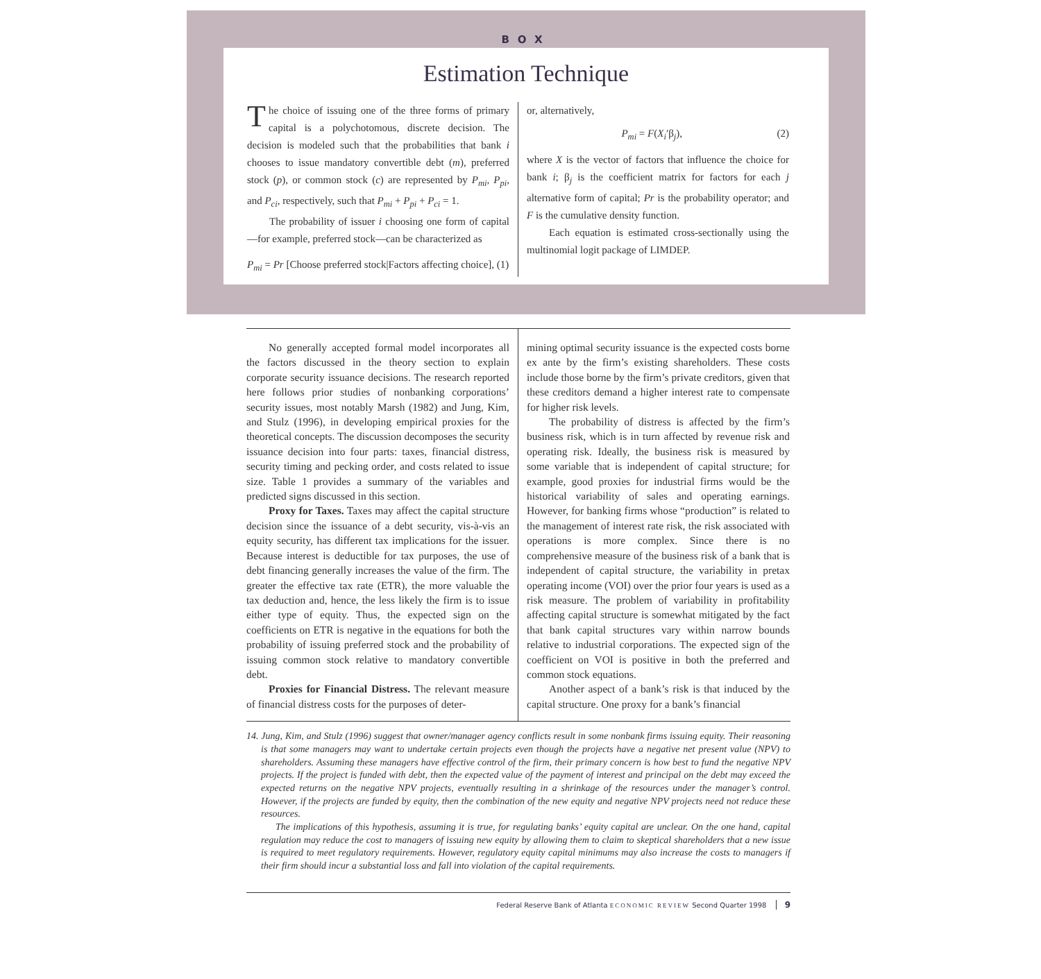BOX
Estimation Technique
The choice of issuing one of the three forms of primary capital is a polychotomous, discrete decision. The decision is modeled such that the probabilities that bank i chooses to issue mandatory convertible debt (m), preferred stock (p), or common stock (c) are represented by P<sub>mi</sub>, P<sub>pi</sub>, and P<sub>ci</sub>, respectively, such that P<sub>mi</sub> + P<sub>pi</sub> + P<sub>ci</sub> = 1.
The probability of issuer i choosing one form of capital—for example, preferred stock—can be characterized as
P<sub>mi</sub> = Pr [Choose preferred stock|Factors affecting choice], (1)
or, alternatively,
P<sub>mi</sub> = F(X<sub>i</sub>′β<sub>j</sub>), (2)
where X is the vector of factors that influence the choice for bank i; β<sub>j</sub> is the coefficient matrix for factors for each j alternative form of capital; Pr is the probability operator; and F is the cumulative density function.
Each equation is estimated cross-sectionally using the multinomial logit package of LIMDEP.
No generally accepted formal model incorporates all the factors discussed in the theory section to explain corporate security issuance decisions. The research reported here follows prior studies of nonbanking corporations’ security issues, most notably Marsh (1982) and Jung, Kim, and Stulz (1996), in developing empirical proxies for the theoretical concepts. The discussion decomposes the security issuance decision into four parts: taxes, financial distress, security timing and pecking order, and costs related to issue size. Table 1 provides a summary of the variables and predicted signs discussed in this section.
Proxy for Taxes. Taxes may affect the capital structure decision since the issuance of a debt security, vis-à-vis an equity security, has different tax implications for the issuer. Because interest is deductible for tax purposes, the use of debt financing generally increases the value of the firm. The greater the effective tax rate (ETR), the more valuable the tax deduction and, hence, the less likely the firm is to issue either type of equity. Thus, the expected sign on the coefficients on ETR is negative in the equations for both the probability of issuing preferred stock and the probability of issuing common stock relative to mandatory convertible debt.
Proxies for Financial Distress. The relevant measure of financial distress costs for the purposes of deter-
mining optimal security issuance is the expected costs borne ex ante by the firm’s existing shareholders. These costs include those borne by the firm’s private creditors, given that these creditors demand a higher interest rate to compensate for higher risk levels.
The probability of distress is affected by the firm’s business risk, which is in turn affected by revenue risk and operating risk. Ideally, the business risk is measured by some variable that is independent of capital structure; for example, good proxies for industrial firms would be the historical variability of sales and operating earnings. However, for banking firms whose “production” is related to the management of interest rate risk, the risk associated with operations is more complex. Since there is no comprehensive measure of the business risk of a bank that is independent of capital structure, the variability in pretax operating income (VOI) over the prior four years is used as a risk measure. The problem of variability in profitability affecting capital structure is somewhat mitigated by the fact that bank capital structures vary within narrow bounds relative to industrial corporations. The expected sign of the coefficient on VOI is positive in both the preferred and common stock equations.
Another aspect of a bank’s risk is that induced by the capital structure. One proxy for a bank’s financial
14. Jung, Kim, and Stulz (1996) suggest that owner/manager agency conflicts result in some nonbank firms issuing equity. Their reasoning is that some managers may want to undertake certain projects even though the projects have a negative net present value (NPV) to shareholders. Assuming these managers have effective control of the firm, their primary concern is how best to fund the negative NPV projects. If the project is funded with debt, then the expected value of the payment of interest and principal on the debt may exceed the expected returns on the negative NPV projects, eventually resulting in a shrinkage of the resources under the manager’s control. However, if the projects are funded by equity, then the combination of the new equity and negative NPV projects need not reduce these resources.
The implications of this hypothesis, assuming it is true, for regulating banks’ equity capital are unclear. On the one hand, capital regulation may reduce the cost to managers of issuing new equity by allowing them to claim to skeptical shareholders that a new issue is required to meet regulatory requirements. However, regulatory equity capital minimums may also increase the costs to managers if their firm should incur a substantial loss and fall into violation of the capital requirements.
Federal Reserve Bank of Atlanta ECONOMIC REVIEW Second Quarter 1998 9